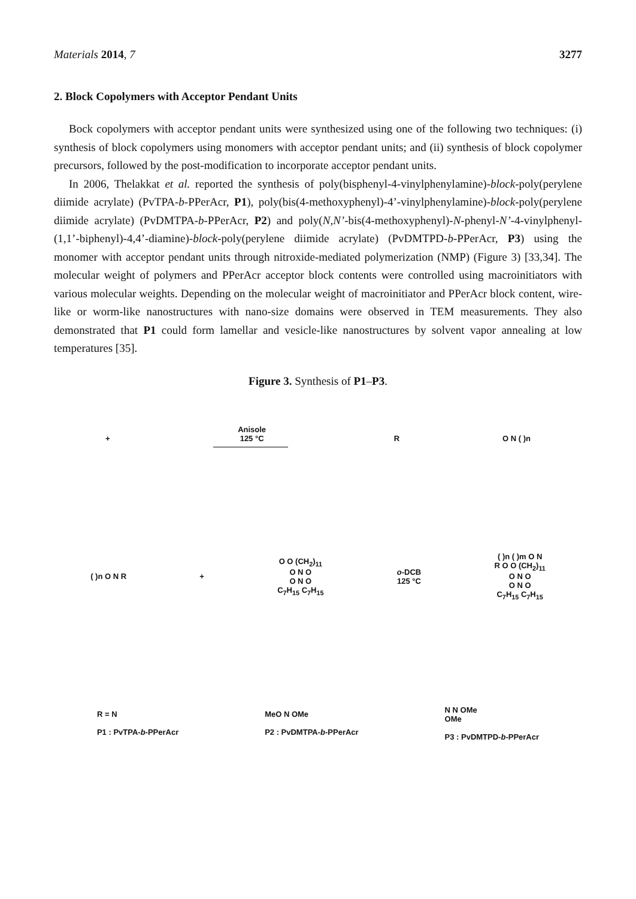Materials 2014, 7 3277
2. Block Copolymers with Acceptor Pendant Units
Bock copolymers with acceptor pendant units were synthesized using one of the following two techniques: (i) synthesis of block copolymers using monomers with acceptor pendant units; and (ii) synthesis of block copolymer precursors, followed by the post-modification to incorporate acceptor pendant units.
In 2006, Thelakkat et al. reported the synthesis of poly(bisphenyl-4-vinylphenylamine)-block-poly(perylene diimide acrylate) (PvTPA-b-PPerAcr, P1), poly(bis(4-methoxyphenyl)-4’-vinylphenylamine)-block-poly(perylene diimide acrylate) (PvDMTPA-b-PPerAcr, P2) and poly(N,N’-bis(4-methoxyphenyl)-N-phenyl-N’-4-vinylphenyl-(1,1’-biphenyl)-4,4’-diamine)-block-poly(perylene diimide acrylate) (PvDMTPD-b-PPerAcr, P3) using the monomer with acceptor pendant units through nitroxide-mediated polymerization (NMP) (Figure 3) [33,34]. The molecular weight of polymers and PPerAcr acceptor block contents were controlled using macroinitiators with various molecular weights. Depending on the molecular weight of macroinitiator and PPerAcr block content, wire-like or worm-like nanostructures with nano-size domains were observed in TEM measurements. They also demonstrated that P1 could form lamellar and vesicle-like nanostructures by solvent vapor annealing at low temperatures [35].
Figure 3. Synthesis of P1–P3.
+ Anisole
125 °C
R O N ( )n
( )n O N R + O O (CH<sub>2</sub>)<sub>11</sub>
O N O
O N O
C<sub>7</sub>H<sub>15</sub> C<sub>7</sub>H<sub>15</sub> o-DCB
125 °C ( )n ( )m O N
R O O (CH<sub>2</sub>)<sub>11</sub>
O N O
O N O
C<sub>7</sub>H<sub>15</sub> C<sub>7</sub>H<sub>15</sub>
R = N
P1 : PvTPA-b-PPerAcr MeO N OMe
P2 : PvDMTPA-b-PPerAcr N N OMe
OMe
P3 : PvDMTPD-b-PPerAcr